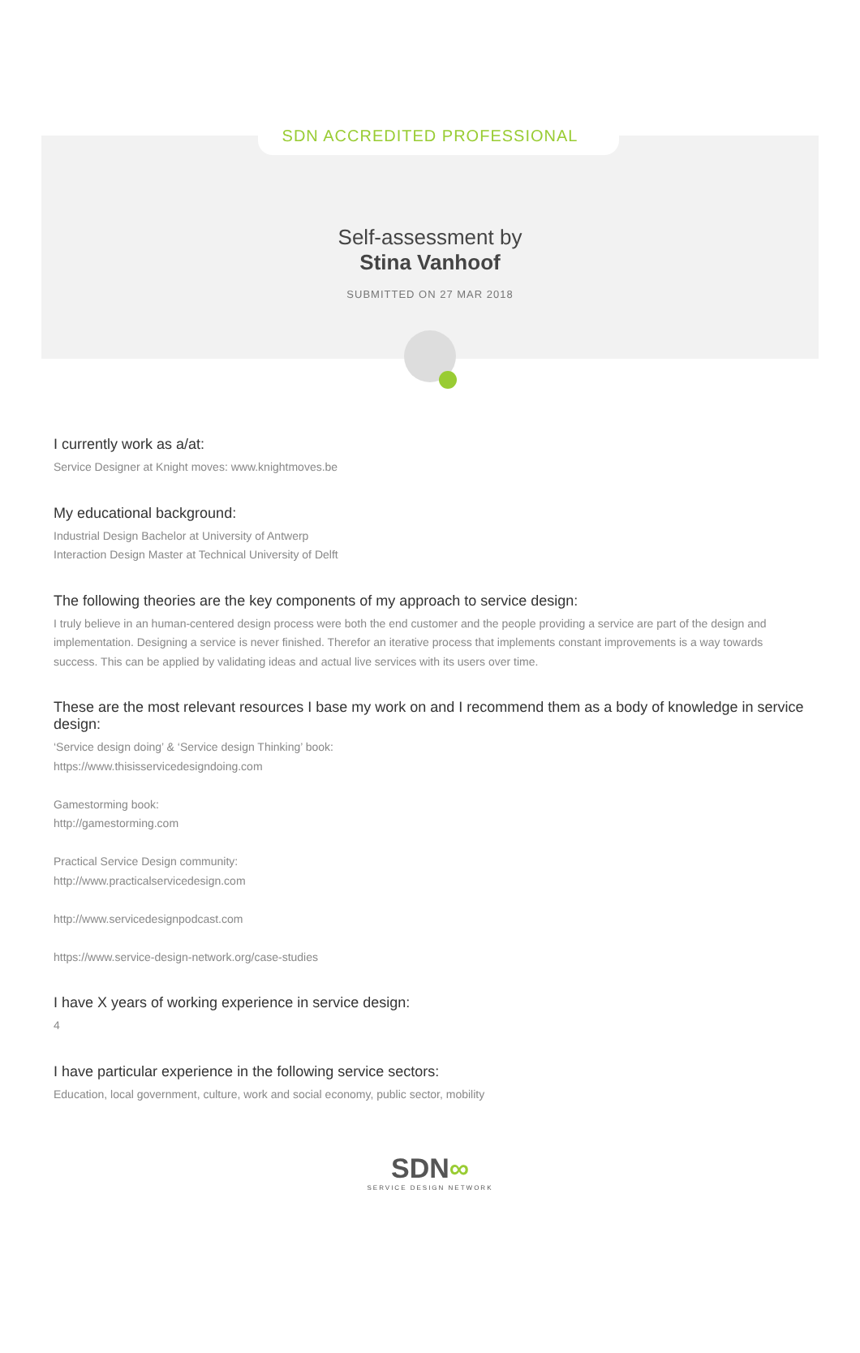SDN ACCREDITED PROFESSIONAL
Self-assessment by
Stina Vanhoof
SUBMITTED ON 27 MAR 2018
I currently work as a/at:
Service Designer at Knight moves: www.knightmoves.be
My educational background:
Industrial Design Bachelor at University of Antwerp
Interaction Design Master at Technical University of Delft
The following theories are the key components of my approach to service design:
I truly believe in an human-centered design process were both the end customer and the people providing a service are part of the design and implementation. Designing a service is never finished. Therefor an iterative process that implements constant improvements is a way towards success. This can be applied by validating ideas and actual live services with its users over time.
These are the most relevant resources I base my work on and I recommend them as a body of knowledge in service design:
‘Service design doing’ & ‘Service design Thinking’ book:
https://www.thisisservicedesigndoing.com
Gamestorming book:
http://gamestorming.com
Practical Service Design community:
http://www.practicalservicedesign.com
http://www.servicedesignpodcast.com
https://www.service-design-network.org/case-studies
I have X years of working experience in service design:
4
I have particular experience in the following service sectors:
Education, local government, culture, work and social economy, public sector, mobility
SDN∞
SERVICE DESIGN NETWORK